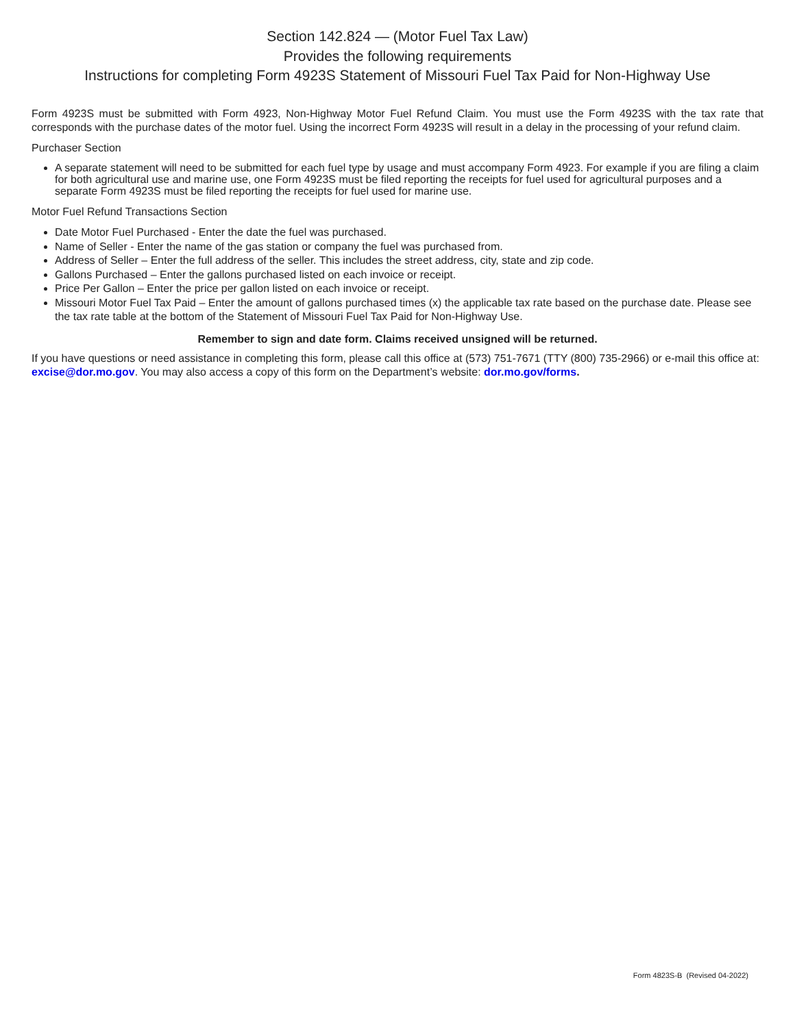Section 142.824 — (Motor Fuel Tax Law)
Provides the following requirements
Instructions for completing Form 4923S Statement of Missouri Fuel Tax Paid for Non-Highway Use
Form 4923S must be submitted with Form 4923, Non-Highway Motor Fuel Refund Claim. You must use the Form 4923S with the tax rate that corresponds with the purchase dates of the motor fuel. Using the incorrect Form 4923S will result in a delay in the processing of your refund claim.
Purchaser Section
A separate statement will need to be submitted for each fuel type by usage and must accompany Form 4923. For example if you are filing a claim for both agricultural use and marine use, one Form 4923S must be filed reporting the receipts for fuel used for agricultural purposes and a separate Form 4923S must be filed reporting the receipts for fuel used for marine use.
Motor Fuel Refund Transactions Section
Date Motor Fuel Purchased - Enter the date the fuel was purchased.
Name of Seller - Enter the name of the gas station or company the fuel was purchased from.
Address of Seller – Enter the full address of the seller. This includes the street address, city, state and zip code.
Gallons Purchased – Enter the gallons purchased listed on each invoice or receipt.
Price Per Gallon – Enter the price per gallon listed on each invoice or receipt.
Missouri Motor Fuel Tax Paid – Enter the amount of gallons purchased times (x) the applicable tax rate based on the purchase date. Please see the tax rate table at the bottom of the Statement of Missouri Fuel Tax Paid for Non-Highway Use.
Remember to sign and date form. Claims received unsigned will be returned.
If you have questions or need assistance in completing this form, please call this office at (573) 751-7671 (TTY (800) 735-2966) or e-mail this office at: excise@dor.mo.gov. You may also access a copy of this form on the Department’s website: dor.mo.gov/forms.
Form 4823S-B (Revised 04-2022)